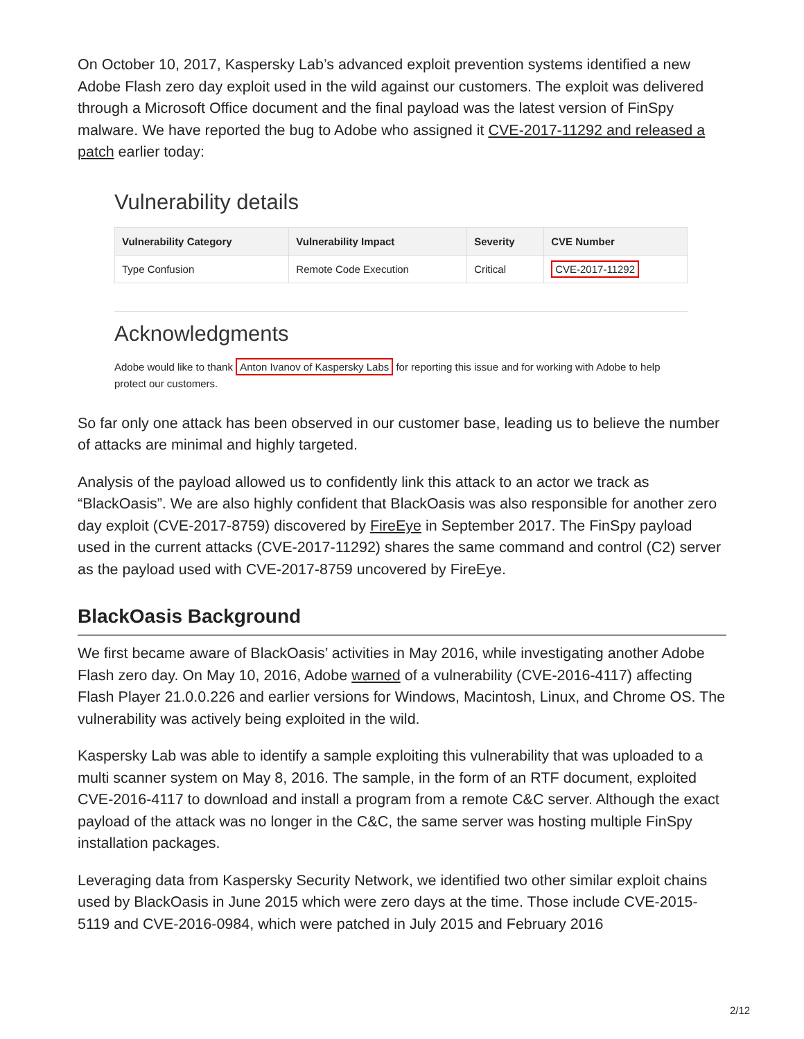On October 10, 2017, Kaspersky Lab’s advanced exploit prevention systems identified a new Adobe Flash zero day exploit used in the wild against our customers. The exploit was delivered through a Microsoft Office document and the final payload was the latest version of FinSpy malware. We have reported the bug to Adobe who assigned it CVE-2017-11292 and released a patch earlier today:
Vulnerability details
| Vulnerability Category | Vulnerability Impact | Severity | CVE Number |
| --- | --- | --- | --- |
| Type Confusion | Remote Code Execution | Critical | CVE-2017-11292 |
Acknowledgments
Adobe would like to thank Anton Ivanov of Kaspersky Labs for reporting this issue and for working with Adobe to help protect our customers.
So far only one attack has been observed in our customer base, leading us to believe the number of attacks are minimal and highly targeted.
Analysis of the payload allowed us to confidently link this attack to an actor we track as “BlackOasis”. We are also highly confident that BlackOasis was also responsible for another zero day exploit (CVE-2017-8759) discovered by FireEye in September 2017. The FinSpy payload used in the current attacks (CVE-2017-11292) shares the same command and control (C2) server as the payload used with CVE-2017-8759 uncovered by FireEye.
BlackOasis Background
We first became aware of BlackOasis’ activities in May 2016, while investigating another Adobe Flash zero day. On May 10, 2016, Adobe warned of a vulnerability (CVE-2016-4117) affecting Flash Player 21.0.0.226 and earlier versions for Windows, Macintosh, Linux, and Chrome OS. The vulnerability was actively being exploited in the wild.
Kaspersky Lab was able to identify a sample exploiting this vulnerability that was uploaded to a multi scanner system on May 8, 2016. The sample, in the form of an RTF document, exploited CVE-2016-4117 to download and install a program from a remote C&C server. Although the exact payload of the attack was no longer in the C&C, the same server was hosting multiple FinSpy installation packages.
Leveraging data from Kaspersky Security Network, we identified two other similar exploit chains used by BlackOasis in June 2015 which were zero days at the time. Those include CVE-2015-5119 and CVE-2016-0984, which were patched in July 2015 and February 2016
2/12